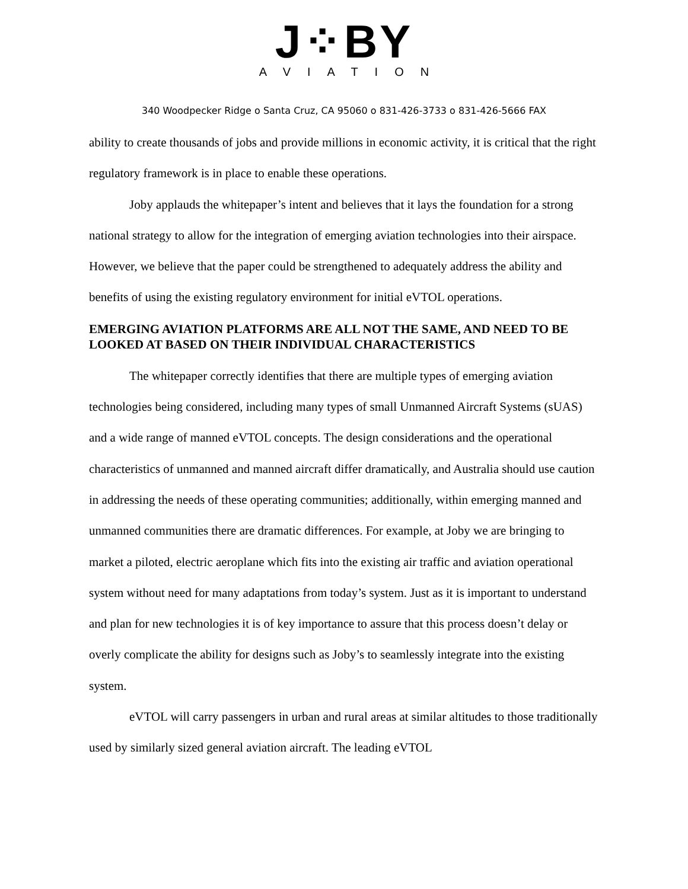J⁘BY
AVIATION
340 Woodpecker Ridge o Santa Cruz, CA 95060 o 831-426-3733 o 831-426-5666 FAX
ability to create thousands of jobs and provide millions in economic activity, it is critical that the right regulatory framework is in place to enable these operations.
Joby applauds the whitepaper’s intent and believes that it lays the foundation for a strong national strategy to allow for the integration of emerging aviation technologies into their airspace. However, we believe that the paper could be strengthened to adequately address the ability and benefits of using the existing regulatory environment for initial eVTOL operations.
EMERGING AVIATION PLATFORMS ARE ALL NOT THE SAME, AND NEED TO BE LOOKED AT BASED ON THEIR INDIVIDUAL CHARACTERISTICS
The whitepaper correctly identifies that there are multiple types of emerging aviation technologies being considered, including many types of small Unmanned Aircraft Systems (sUAS) and a wide range of manned eVTOL concepts. The design considerations and the operational characteristics of unmanned and manned aircraft differ dramatically, and Australia should use caution in addressing the needs of these operating communities; additionally, within emerging manned and unmanned communities there are dramatic differences. For example, at Joby we are bringing to market a piloted, electric aeroplane which fits into the existing air traffic and aviation operational system without need for many adaptations from today’s system. Just as it is important to understand and plan for new technologies it is of key importance to assure that this process doesn’t delay or overly complicate the ability for designs such as Joby’s to seamlessly integrate into the existing system.
eVTOL will carry passengers in urban and rural areas at similar altitudes to those traditionally used by similarly sized general aviation aircraft. The leading eVTOL